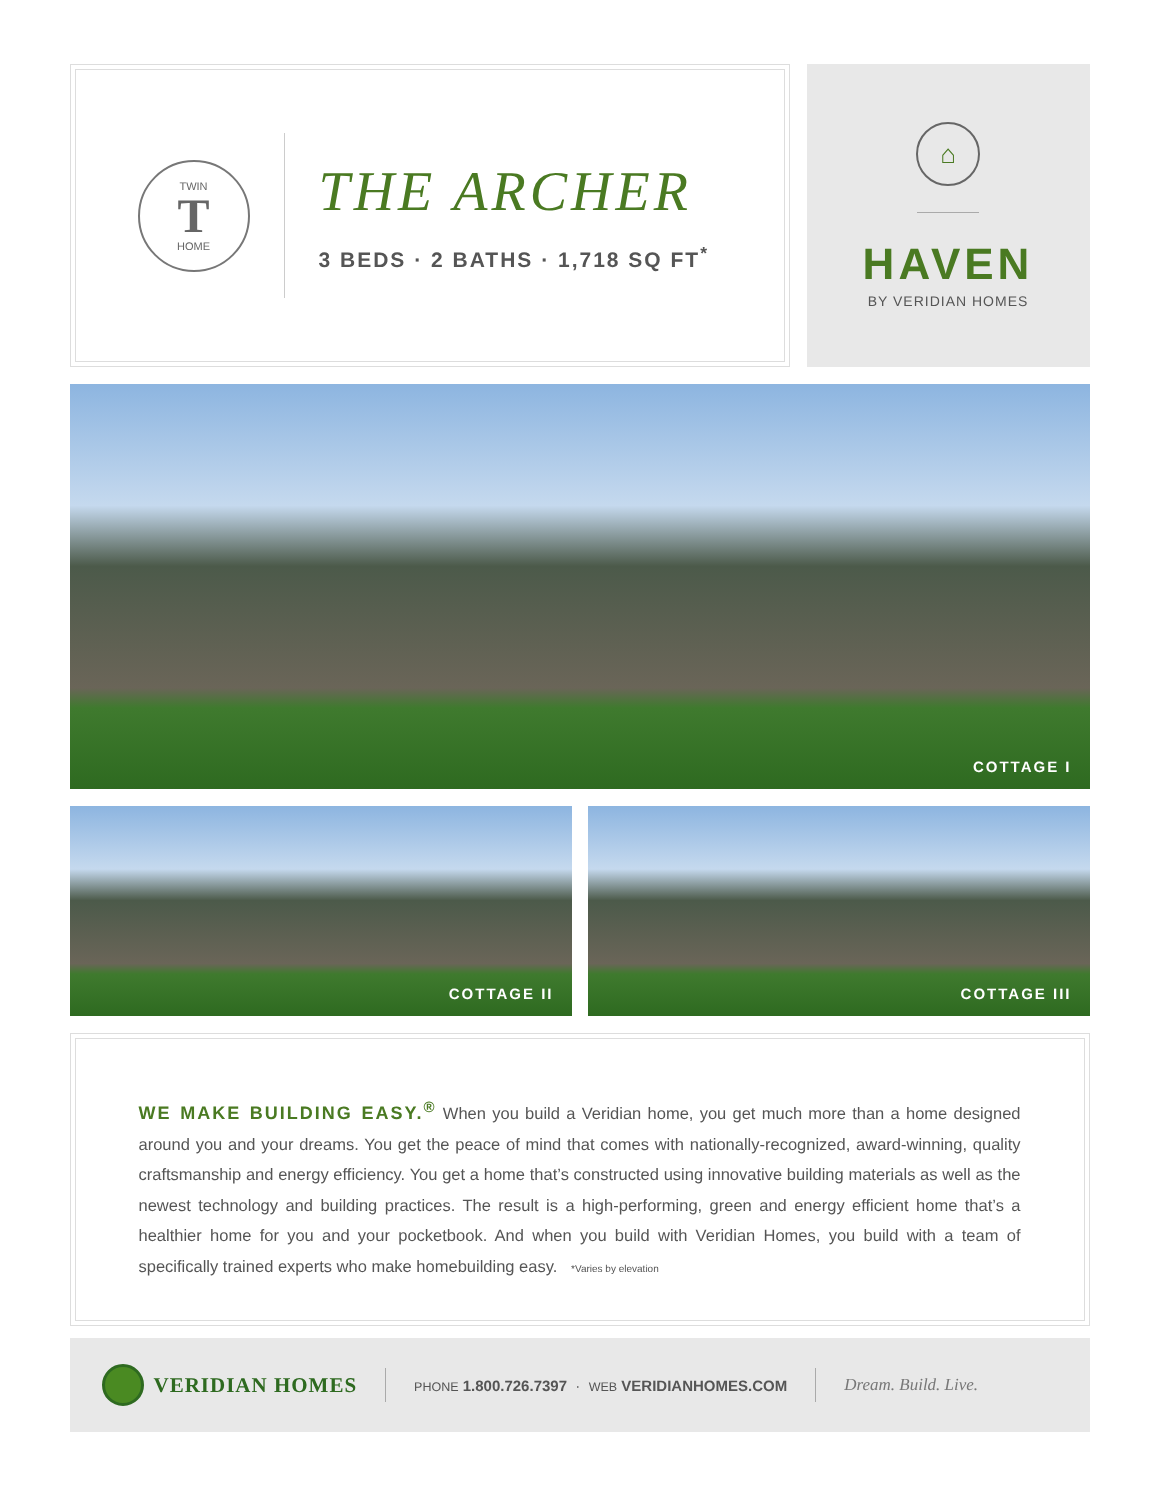TWIN
T
HOME
THE ARCHER
3 BEDS · 2 BATHS · 1,718 SQ FT<sup>*</sup>
⌂
HAVEN
BY VERIDIAN HOMES
COTTAGE I
COTTAGE II COTTAGE III
WE MAKE BUILDING EASY.<sup>®</sup> When you build a Veridian home, you get much more than a home designed around you and your dreams. You get the peace of mind that comes with nationally-recognized, award-winning, quality craftsmanship and energy efficiency. You get a home that’s constructed using innovative building materials as well as the newest technology and building practices. The result is a high-performing, green and energy efficient home that’s a healthier home for you and your pocketbook. And when you build with Veridian Homes, you build with a team of specifically trained experts who make homebuilding easy. *Varies by elevation
VERIDIAN HOMES
PHONE 1.800.726.7397 · WEB VERIDIANHOMES.COM
Dream. Build. Live.